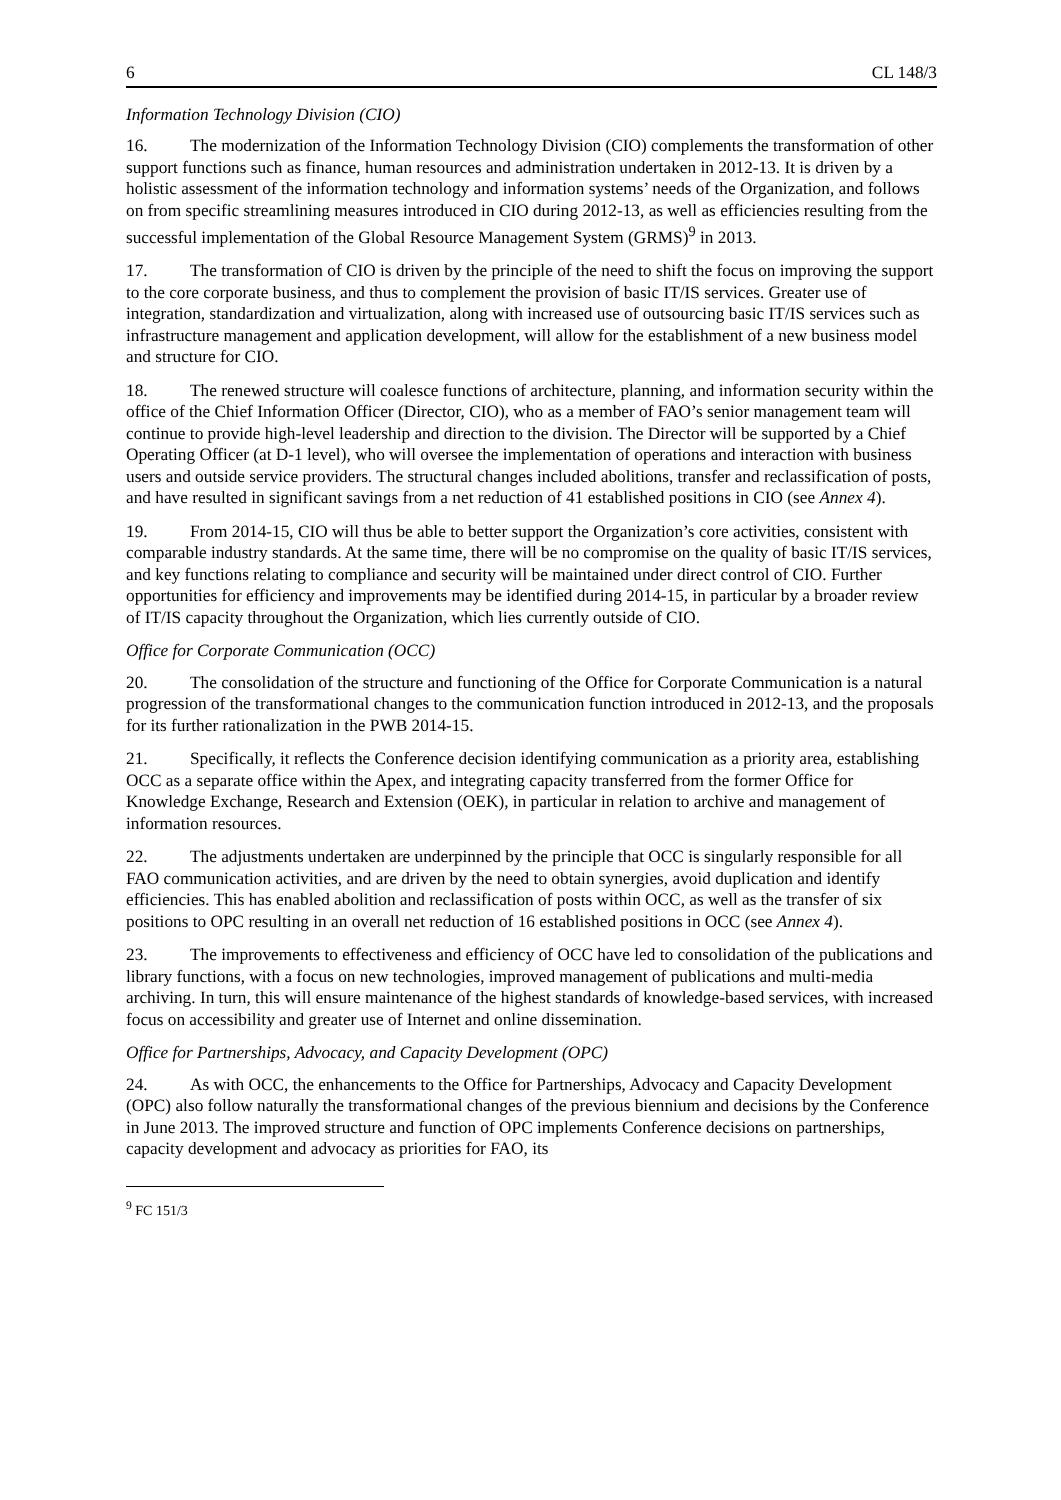6 CL 148/3
Information Technology Division (CIO)
16. The modernization of the Information Technology Division (CIO) complements the transformation of other support functions such as finance, human resources and administration undertaken in 2012-13. It is driven by a holistic assessment of the information technology and information systems’ needs of the Organization, and follows on from specific streamlining measures introduced in CIO during 2012-13, as well as efficiencies resulting from the successful implementation of the Global Resource Management System (GRMS)<sup>9</sup> in 2013.
17. The transformation of CIO is driven by the principle of the need to shift the focus on improving the support to the core corporate business, and thus to complement the provision of basic IT/IS services. Greater use of integration, standardization and virtualization, along with increased use of outsourcing basic IT/IS services such as infrastructure management and application development, will allow for the establishment of a new business model and structure for CIO.
18. The renewed structure will coalesce functions of architecture, planning, and information security within the office of the Chief Information Officer (Director, CIO), who as a member of FAO’s senior management team will continue to provide high-level leadership and direction to the division. The Director will be supported by a Chief Operating Officer (at D-1 level), who will oversee the implementation of operations and interaction with business users and outside service providers. The structural changes included abolitions, transfer and reclassification of posts, and have resulted in significant savings from a net reduction of 41 established positions in CIO (see Annex 4).
19. From 2014-15, CIO will thus be able to better support the Organization’s core activities, consistent with comparable industry standards. At the same time, there will be no compromise on the quality of basic IT/IS services, and key functions relating to compliance and security will be maintained under direct control of CIO. Further opportunities for efficiency and improvements may be identified during 2014-15, in particular by a broader review of IT/IS capacity throughout the Organization, which lies currently outside of CIO.
Office for Corporate Communication (OCC)
20. The consolidation of the structure and functioning of the Office for Corporate Communication is a natural progression of the transformational changes to the communication function introduced in 2012-13, and the proposals for its further rationalization in the PWB 2014-15.
21. Specifically, it reflects the Conference decision identifying communication as a priority area, establishing OCC as a separate office within the Apex, and integrating capacity transferred from the former Office for Knowledge Exchange, Research and Extension (OEK), in particular in relation to archive and management of information resources.
22. The adjustments undertaken are underpinned by the principle that OCC is singularly responsible for all FAO communication activities, and are driven by the need to obtain synergies, avoid duplication and identify efficiencies. This has enabled abolition and reclassification of posts within OCC, as well as the transfer of six positions to OPC resulting in an overall net reduction of 16 established positions in OCC (see Annex 4).
23. The improvements to effectiveness and efficiency of OCC have led to consolidation of the publications and library functions, with a focus on new technologies, improved management of publications and multi-media archiving. In turn, this will ensure maintenance of the highest standards of knowledge-based services, with increased focus on accessibility and greater use of Internet and online dissemination.
Office for Partnerships, Advocacy, and Capacity Development (OPC)
24. As with OCC, the enhancements to the Office for Partnerships, Advocacy and Capacity Development (OPC) also follow naturally the transformational changes of the previous biennium and decisions by the Conference in June 2013. The improved structure and function of OPC implements Conference decisions on partnerships, capacity development and advocacy as priorities for FAO, its
<sup>9</sup> FC 151/3